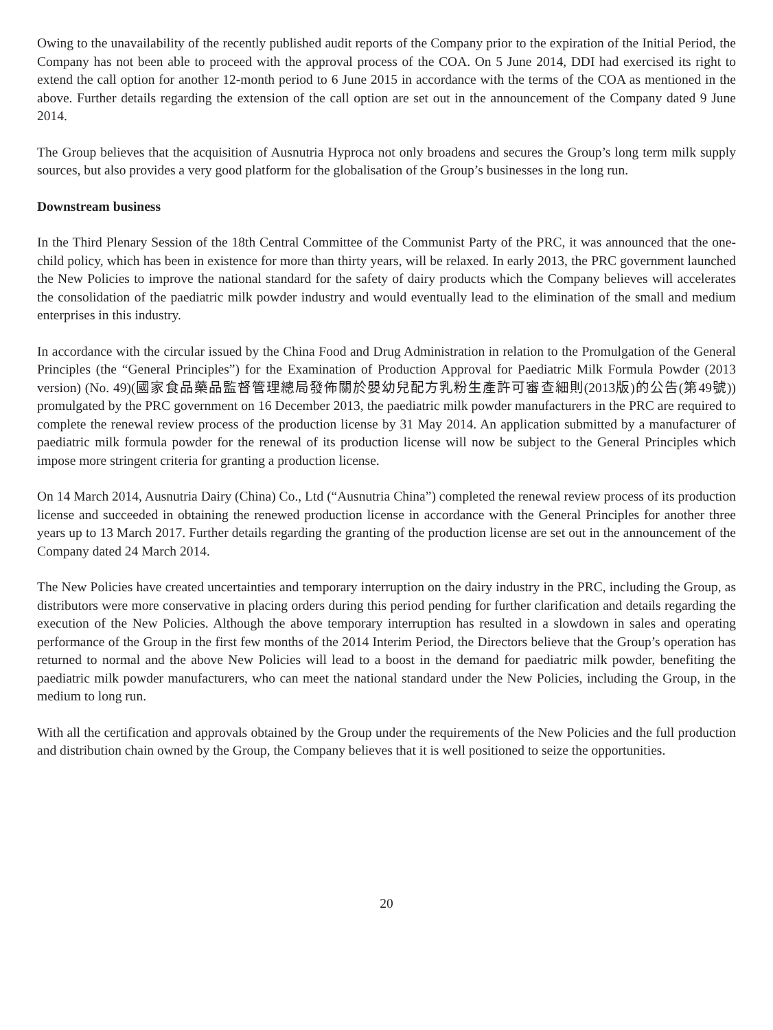Owing to the unavailability of the recently published audit reports of the Company prior to the expiration of the Initial Period, the Company has not been able to proceed with the approval process of the COA. On 5 June 2014, DDI had exercised its right to extend the call option for another 12-month period to 6 June 2015 in accordance with the terms of the COA as mentioned in the above. Further details regarding the extension of the call option are set out in the announcement of the Company dated 9 June 2014.
The Group believes that the acquisition of Ausnutria Hyproca not only broadens and secures the Group’s long term milk supply sources, but also provides a very good platform for the globalisation of the Group’s businesses in the long run.
Downstream business
In the Third Plenary Session of the 18th Central Committee of the Communist Party of the PRC, it was announced that the one-child policy, which has been in existence for more than thirty years, will be relaxed. In early 2013, the PRC government launched the New Policies to improve the national standard for the safety of dairy products which the Company believes will accelerates the consolidation of the paediatric milk powder industry and would eventually lead to the elimination of the small and medium enterprises in this industry.
In accordance with the circular issued by the China Food and Drug Administration in relation to the Promulgation of the General Principles (the “General Principles”) for the Examination of Production Approval for Paediatric Milk Formula Powder (2013 version) (No. 49)(國家食品藥品監督管理總局發佈關於嬰幼兒配方乳粉生產許可審查細則(2013版)的公告(第49號)) promulgated by the PRC government on 16 December 2013, the paediatric milk powder manufacturers in the PRC are required to complete the renewal review process of the production license by 31 May 2014. An application submitted by a manufacturer of paediatric milk formula powder for the renewal of its production license will now be subject to the General Principles which impose more stringent criteria for granting a production license.
On 14 March 2014, Ausnutria Dairy (China) Co., Ltd (“Ausnutria China”) completed the renewal review process of its production license and succeeded in obtaining the renewed production license in accordance with the General Principles for another three years up to 13 March 2017. Further details regarding the granting of the production license are set out in the announcement of the Company dated 24 March 2014.
The New Policies have created uncertainties and temporary interruption on the dairy industry in the PRC, including the Group, as distributors were more conservative in placing orders during this period pending for further clarification and details regarding the execution of the New Policies. Although the above temporary interruption has resulted in a slowdown in sales and operating performance of the Group in the first few months of the 2014 Interim Period, the Directors believe that the Group’s operation has returned to normal and the above New Policies will lead to a boost in the demand for paediatric milk powder, benefiting the paediatric milk powder manufacturers, who can meet the national standard under the New Policies, including the Group, in the medium to long run.
With all the certification and approvals obtained by the Group under the requirements of the New Policies and the full production and distribution chain owned by the Group, the Company believes that it is well positioned to seize the opportunities.
20